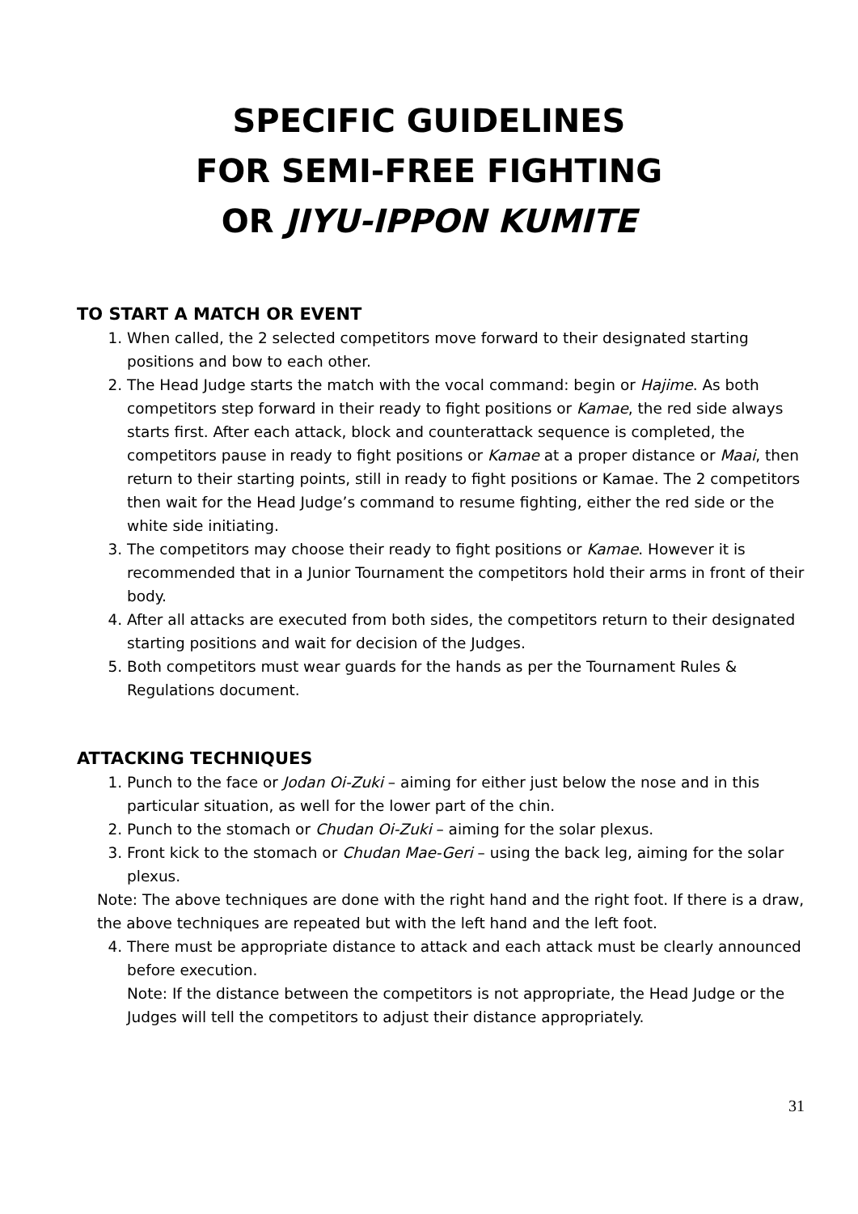SPECIFIC GUIDELINES
FOR SEMI-FREE FIGHTING
OR JIYU-IPPON KUMITE
TO START A MATCH OR EVENT
1. When called, the 2 selected competitors move forward to their designated starting positions and bow to each other.
2. The Head Judge starts the match with the vocal command: begin or Hajime. As both competitors step forward in their ready to fight positions or Kamae, the red side always starts first. After each attack, block and counterattack sequence is completed, the competitors pause in ready to fight positions or Kamae at a proper distance or Maai, then return to their starting points, still in ready to fight positions or Kamae. The 2 competitors then wait for the Head Judge’s command to resume fighting, either the red side or the white side initiating.
3. The competitors may choose their ready to fight positions or Kamae. However it is recommended that in a Junior Tournament the competitors hold their arms in front of their body.
4. After all attacks are executed from both sides, the competitors return to their designated starting positions and wait for decision of the Judges.
5. Both competitors must wear guards for the hands as per the Tournament Rules & Regulations document.
ATTACKING TECHNIQUES
1. Punch to the face or Jodan Oi-Zuki – aiming for either just below the nose and in this particular situation, as well for the lower part of the chin.
2. Punch to the stomach or Chudan Oi-Zuki – aiming for the solar plexus.
3. Front kick to the stomach or Chudan Mae-Geri – using the back leg, aiming for the solar plexus.
Note: The above techniques are done with the right hand and the right foot. If there is a draw, the above techniques are repeated but with the left hand and the left foot.
4. There must be appropriate distance to attack and each attack must be clearly announced before execution.
Note: If the distance between the competitors is not appropriate, the Head Judge or the Judges will tell the competitors to adjust their distance appropriately.
31